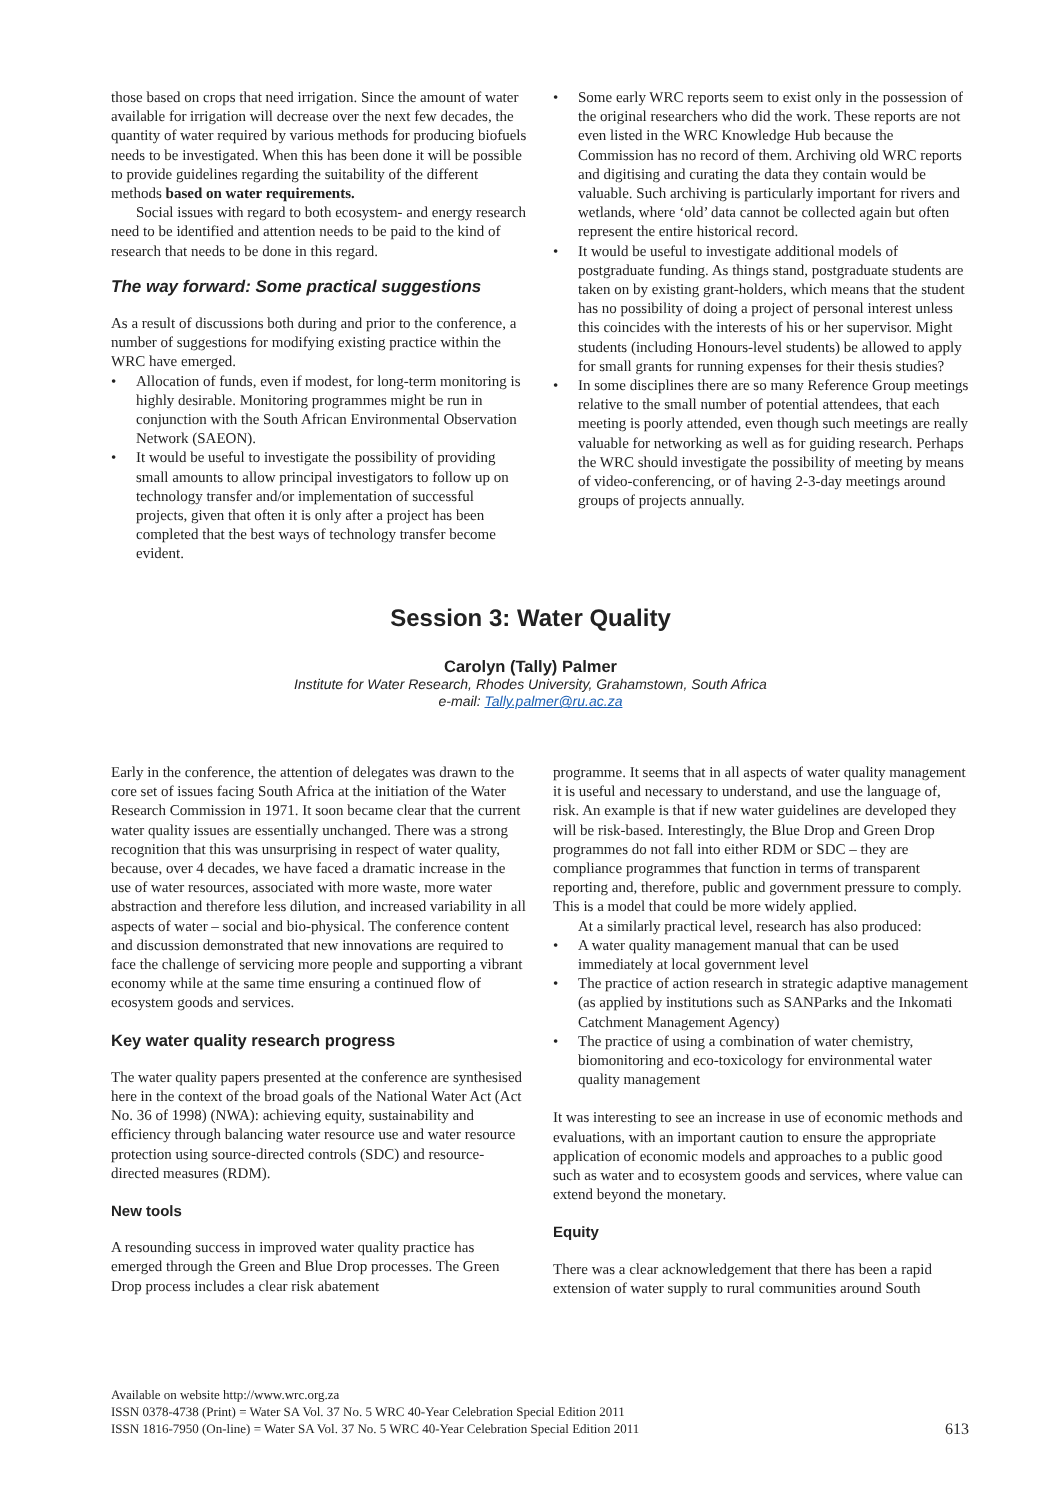those based on crops that need irrigation. Since the amount of water available for irrigation will decrease over the next few decades, the quantity of water required by various methods for producing biofuels needs to be investigated. When this has been done it will be possible to provide guidelines regarding the suitability of the different methods based on water requirements.
Social issues with regard to both ecosystem- and energy research need to be identified and attention needs to be paid to the kind of research that needs to be done in this regard.
The way forward: Some practical suggestions
As a result of discussions both during and prior to the conference, a number of suggestions for modifying existing practice within the WRC have emerged.
• Allocation of funds, even if modest, for long-term monitoring is highly desirable. Monitoring programmes might be run in conjunction with the South African Environmental Observation Network (SAEON).
• It would be useful to investigate the possibility of providing small amounts to allow principal investigators to follow up on technology transfer and/or implementation of successful projects, given that often it is only after a project has been completed that the best ways of technology transfer become evident.
• Some early WRC reports seem to exist only in the possession of the original researchers who did the work. These reports are not even listed in the WRC Knowledge Hub because the Commission has no record of them. Archiving old WRC reports and digitising and curating the data they contain would be valuable. Such archiving is particularly important for rivers and wetlands, where ‘old’ data cannot be collected again but often represent the entire historical record.
• It would be useful to investigate additional models of postgraduate funding. As things stand, postgraduate students are taken on by existing grant-holders, which means that the student has no possibility of doing a project of personal interest unless this coincides with the interests of his or her supervisor. Might students (including Honours-level students) be allowed to apply for small grants for running expenses for their thesis studies?
• In some disciplines there are so many Reference Group meetings relative to the small number of potential attendees, that each meeting is poorly attended, even though such meetings are really valuable for networking as well as for guiding research. Perhaps the WRC should investigate the possibility of meeting by means of video-conferencing, or of having 2-3-day meetings around groups of projects annually.
Session 3: Water Quality
Carolyn (Tally) Palmer
Institute for Water Research, Rhodes University, Grahamstown, South Africa
e-mail: Tally.palmer@ru.ac.za
Early in the conference, the attention of delegates was drawn to the core set of issues facing South Africa at the initiation of the Water Research Commission in 1971. It soon became clear that the current water quality issues are essentially unchanged. There was a strong recognition that this was unsurprising in respect of water quality, because, over 4 decades, we have faced a dramatic increase in the use of water resources, associated with more waste, more water abstraction and therefore less dilution, and increased variability in all aspects of water – social and bio-physical. The conference content and discussion demonstrated that new innovations are required to face the challenge of servicing more people and supporting a vibrant economy while at the same time ensuring a continued flow of ecosystem goods and services.
Key water quality research progress
The water quality papers presented at the conference are synthesised here in the context of the broad goals of the National Water Act (Act No. 36 of 1998) (NWA): achieving equity, sustainability and efficiency through balancing water resource use and water resource protection using source-directed controls (SDC) and resource-directed measures (RDM).
New tools
A resounding success in improved water quality practice has emerged through the Green and Blue Drop processes. The Green Drop process includes a clear risk abatement
programme. It seems that in all aspects of water quality management it is useful and necessary to understand, and use the language of, risk. An example is that if new water guidelines are developed they will be risk-based. Interestingly, the Blue Drop and Green Drop programmes do not fall into either RDM or SDC – they are compliance programmes that function in terms of transparent reporting and, therefore, public and government pressure to comply. This is a model that could be more widely applied.
At a similarly practical level, research has also produced:
• A water quality management manual that can be used immediately at local government level
• The practice of action research in strategic adaptive management (as applied by institutions such as SANParks and the Inkomati Catchment Management Agency)
• The practice of using a combination of water chemistry, biomonitoring and eco-toxicology for environmental water quality management
It was interesting to see an increase in use of economic methods and evaluations, with an important caution to ensure the appropriate application of economic models and approaches to a public good such as water and to ecosystem goods and services, where value can extend beyond the monetary.
Equity
There was a clear acknowledgement that there has been a rapid extension of water supply to rural communities around South
Available on website http://www.wrc.org.za
ISSN 0378-4738 (Print) = Water SA Vol. 37 No. 5 WRC 40-Year Celebration Special Edition 2011
ISSN 1816-7950 (On-line) = Water SA Vol. 37 No. 5 WRC 40-Year Celebration Special Edition 2011
613